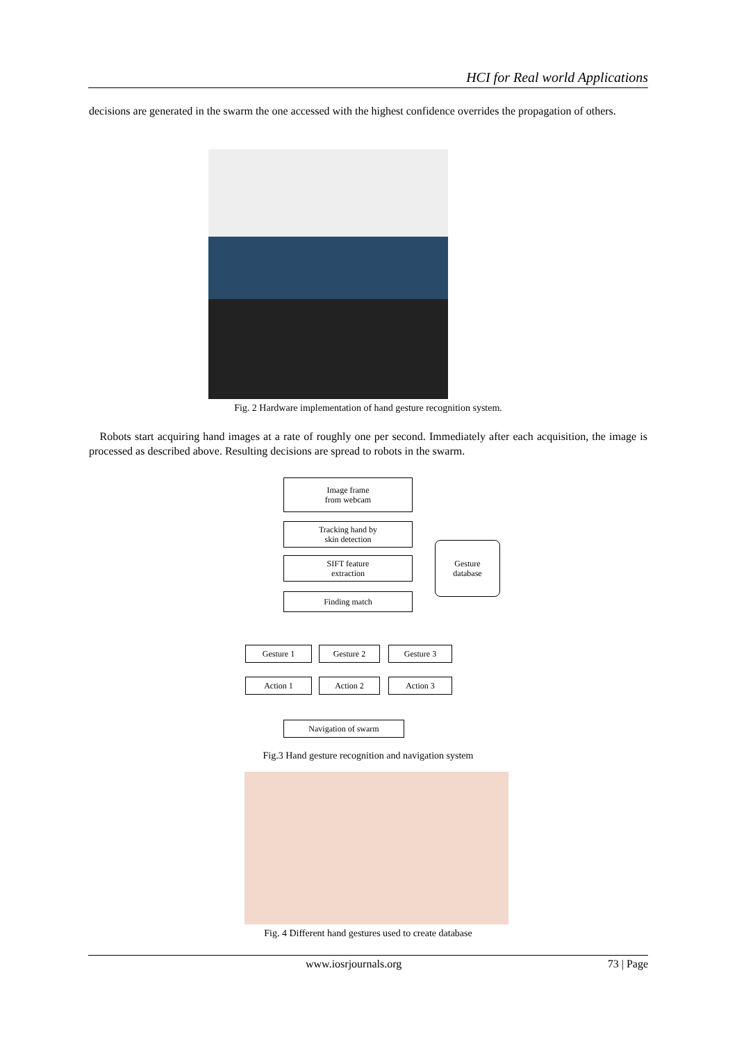HCI for Real world Applications
decisions are generated in the swarm the one accessed with the highest confidence overrides the propagation of others.
Fig. 2 Hardware implementation of hand gesture recognition system.
Robots start acquiring hand images at a rate of roughly one per second. Immediately after each acquisition, the image is processed as described above. Resulting decisions are spread to robots in the swarm.
Image frame
from webcam
Tracking hand by
skin detection
SIFT feature
extraction
Gesture
database
Finding match
Gesture 1 Gesture 2 Gesture 3
Action 1 Action 2 Action 3
Navigation of swarm
Fig.3 Hand gesture recognition and navigation system
Fig. 4 Different hand gestures used to create database
www.iosrjournals.org 73 | Page